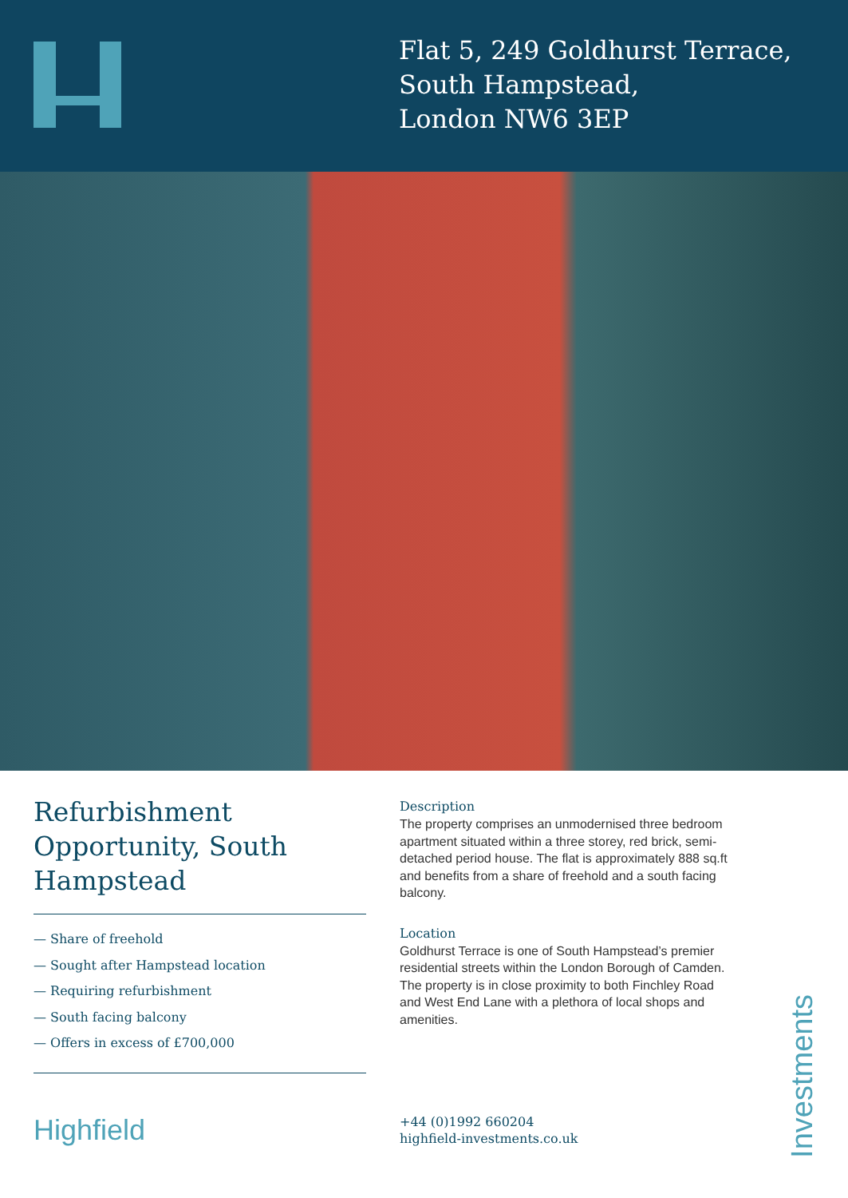Flat 5, 249 Goldhurst Terrace,
South Hampstead,
London NW6 3EP
Refurbishment Opportunity, South Hampstead
— Share of freehold
— Sought after Hampstead location
— Requiring refurbishment
— South facing balcony
— Offers in excess of £700,000
Description
The property comprises an unmodernised three bedroom apartment situated within a three storey, red brick, semi-detached period house. The flat is approximately 888 sq.ft and benefits from a share of freehold and a south facing balcony.
Location
Goldhurst Terrace is one of South Hampstead’s premier residential streets within the London Borough of Camden. The property is in close proximity to both Finchley Road and West End Lane with a plethora of local shops and amenities.
Highfield
+44 (0)1992 660204
highfield-investments.co.uk
Investments